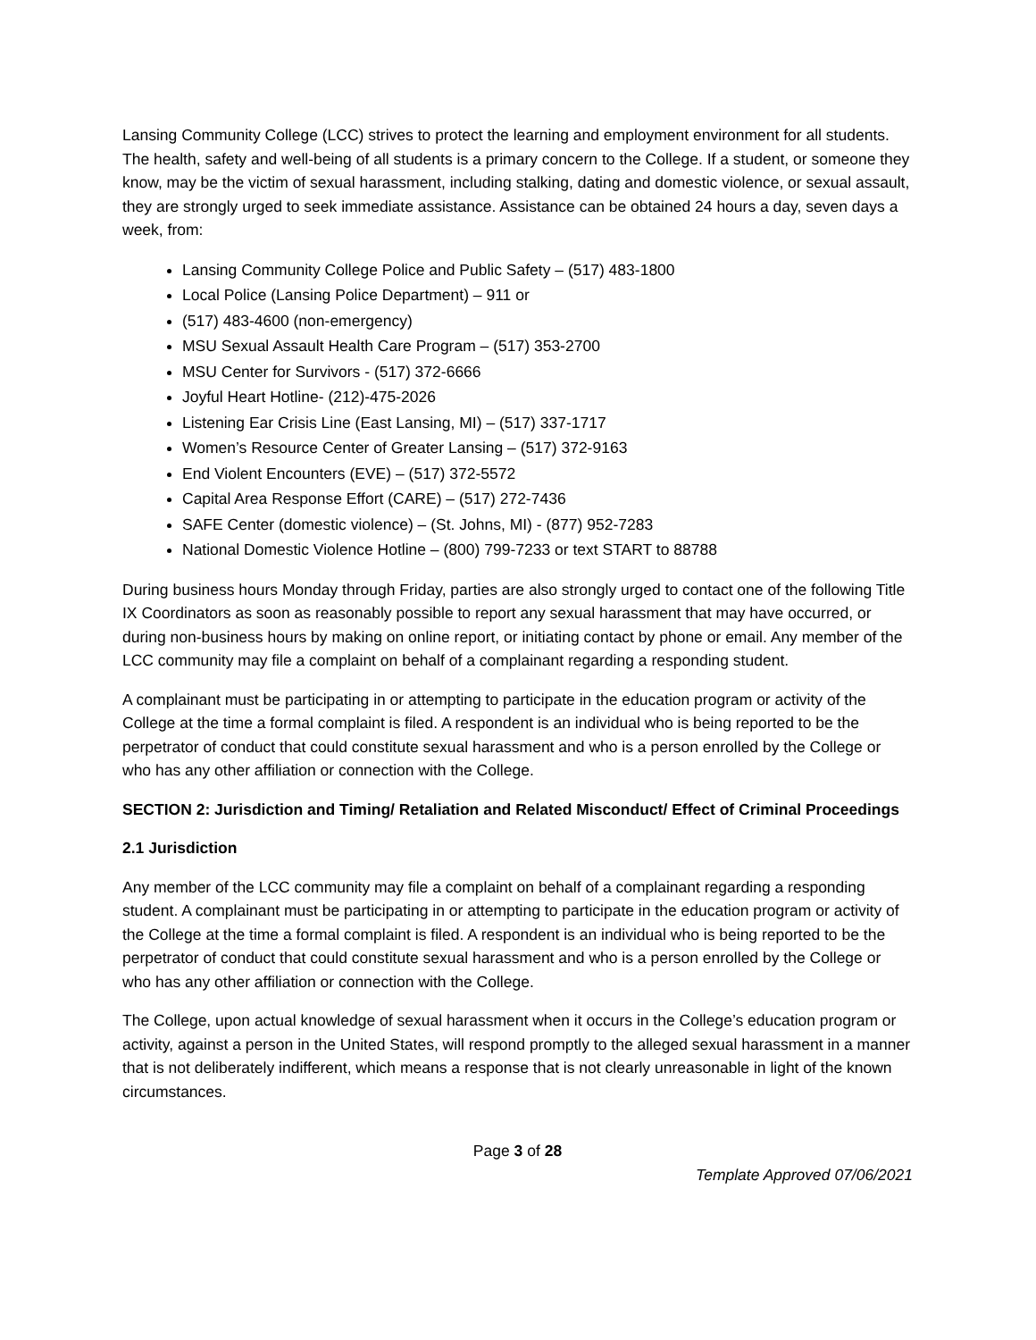Lansing Community College (LCC) strives to protect the learning and employment environment for all students. The health, safety and well-being of all students is a primary concern to the College. If a student, or someone they know, may be the victim of sexual harassment, including stalking, dating and domestic violence, or sexual assault, they are strongly urged to seek immediate assistance. Assistance can be obtained 24 hours a day, seven days a week, from:
Lansing Community College Police and Public Safety – (517) 483-1800
Local Police (Lansing Police Department) – 911 or
(517) 483-4600 (non-emergency)
MSU Sexual Assault Health Care Program – (517) 353-2700
MSU Center for Survivors - (517) 372-6666
Joyful Heart Hotline- (212)-475-2026
Listening Ear Crisis Line (East Lansing, MI) – (517) 337-1717
Women’s Resource Center of Greater Lansing – (517) 372-9163
End Violent Encounters (EVE) – (517) 372-5572
Capital Area Response Effort (CARE) – (517) 272-7436
SAFE Center (domestic violence) – (St. Johns, MI) - (877) 952-7283
National Domestic Violence Hotline – (800) 799-7233 or text START to 88788
During business hours Monday through Friday, parties are also strongly urged to contact one of the following Title IX Coordinators as soon as reasonably possible to report any sexual harassment that may have occurred, or during non-business hours by making on online report, or initiating contact by phone or email. Any member of the LCC community may file a complaint on behalf of a complainant regarding a responding student.
A complainant must be participating in or attempting to participate in the education program or activity of the College at the time a formal complaint is filed. A respondent is an individual who is being reported to be the perpetrator of conduct that could constitute sexual harassment and who is a person enrolled by the College or who has any other affiliation or connection with the College.
SECTION 2: Jurisdiction and Timing/ Retaliation and Related Misconduct/ Effect of Criminal Proceedings
2.1 Jurisdiction
Any member of the LCC community may file a complaint on behalf of a complainant regarding a responding student. A complainant must be participating in or attempting to participate in the education program or activity of the College at the time a formal complaint is filed. A respondent is an individual who is being reported to be the perpetrator of conduct that could constitute sexual harassment and who is a person enrolled by the College or who has any other affiliation or connection with the College.
The College, upon actual knowledge of sexual harassment when it occurs in the College’s education program or activity, against a person in the United States, will respond promptly to the alleged sexual harassment in a manner that is not deliberately indifferent, which means a response that is not clearly unreasonable in light of the known circumstances.
Page 3 of 28
Template Approved 07/06/2021